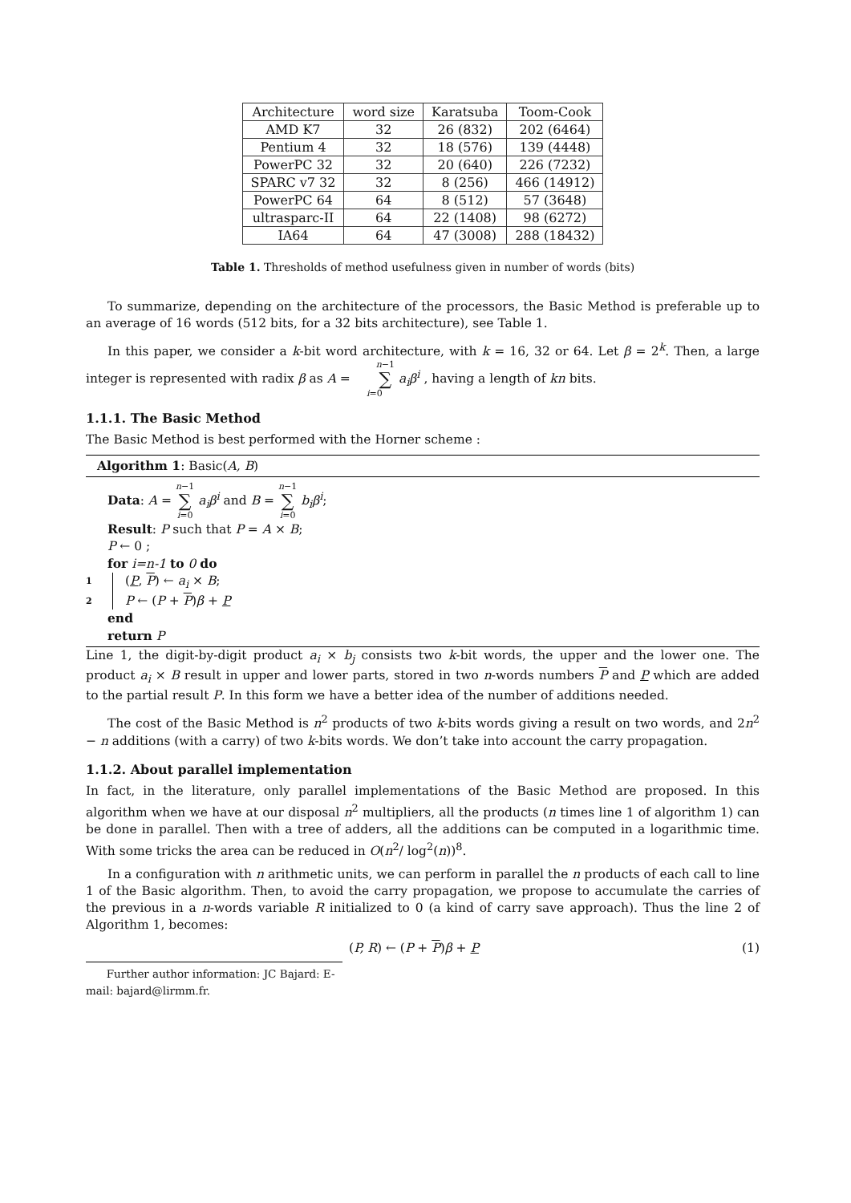| Architecture | word size | Karatsuba | Toom-Cook |
| AMD K7 | 32 | 26 (832) | 202 (6464) |
| Pentium 4 | 32 | 18 (576) | 139 (4448) |
| PowerPC 32 | 32 | 20 (640) | 226 (7232) |
| SPARC v7 32 | 32 | 8 (256) | 466 (14912) |
| PowerPC 64 | 64 | 8 (512) | 57 (3648) |
| ultrasparc-II | 64 | 22 (1408) | 98 (6272) |
| IA64 | 64 | 47 (3008) | 288 (18432) |
Table 1. Thresholds of method usefulness given in number of words (bits)
To summarize, depending on the architecture of the processors, the Basic Method is preferable up to an average of 16 words (512 bits, for a 32 bits architecture), see Table 1.
In this paper, we consider a k-bit word architecture, with k = 16, 32 or 64. Let β = 2<sup>k</sup>. Then, a large integer is represented with radix β as A = n−1 ∑ i=0 a<sub>i</sub>β<sup>i</sup> , having a length of kn bits.
1.1.1. The Basic Method
The Basic Method is best performed with the Horner scheme :
Algorithm 1: Basic(A, B)
Data: A = n−1 ∑ i=0 a<sub>i</sub>β<sup>i</sup> and B = n−1 ∑ i=0 b<sub>i</sub>β<sup>i</sup>;
Result: P such that P = A × B;
P ← 0 ;
for i=n-1 to 0 do
1 (P, P) ← a<sub>i</sub> × B;
2 P ← (P + P)β + P
end
return P
Line 1, the digit-by-digit product a<sub>i</sub> × b<sub>j</sub> consists two k-bit words, the upper and the lower one. The product a<sub>i</sub> × B result in upper and lower parts, stored in two n-words numbers P and P which are added to the partial result P. In this form we have a better idea of the number of additions needed.
The cost of the Basic Method is n<sup>2</sup> products of two k-bits words giving a result on two words, and 2n<sup>2</sup> − n additions (with a carry) of two k-bits words. We don’t take into account the carry propagation.
1.1.2. About parallel implementation
In fact, in the literature, only parallel implementations of the Basic Method are proposed. In this algorithm when we have at our disposal n<sup>2</sup> multipliers, all the products (n times line 1 of algorithm 1) can be done in parallel. Then with a tree of adders, all the additions can be computed in a logarithmic time. With some tricks the area can be reduced in O(n<sup>2</sup>/ log<sup>2</sup>(n))<sup>8</sup>.
In a configuration with n arithmetic units, we can perform in parallel the n products of each call to line 1 of the Basic algorithm. Then, to avoid the carry propagation, we propose to accumulate the carries of the previous in a n-words variable R initialized to 0 (a kind of carry save approach). Thus the line 2 of Algorithm 1, becomes:
(P, R) ← (P + P)β + P (1)
Further author information: JC Bajard: E-mail: bajard@lirmm.fr.